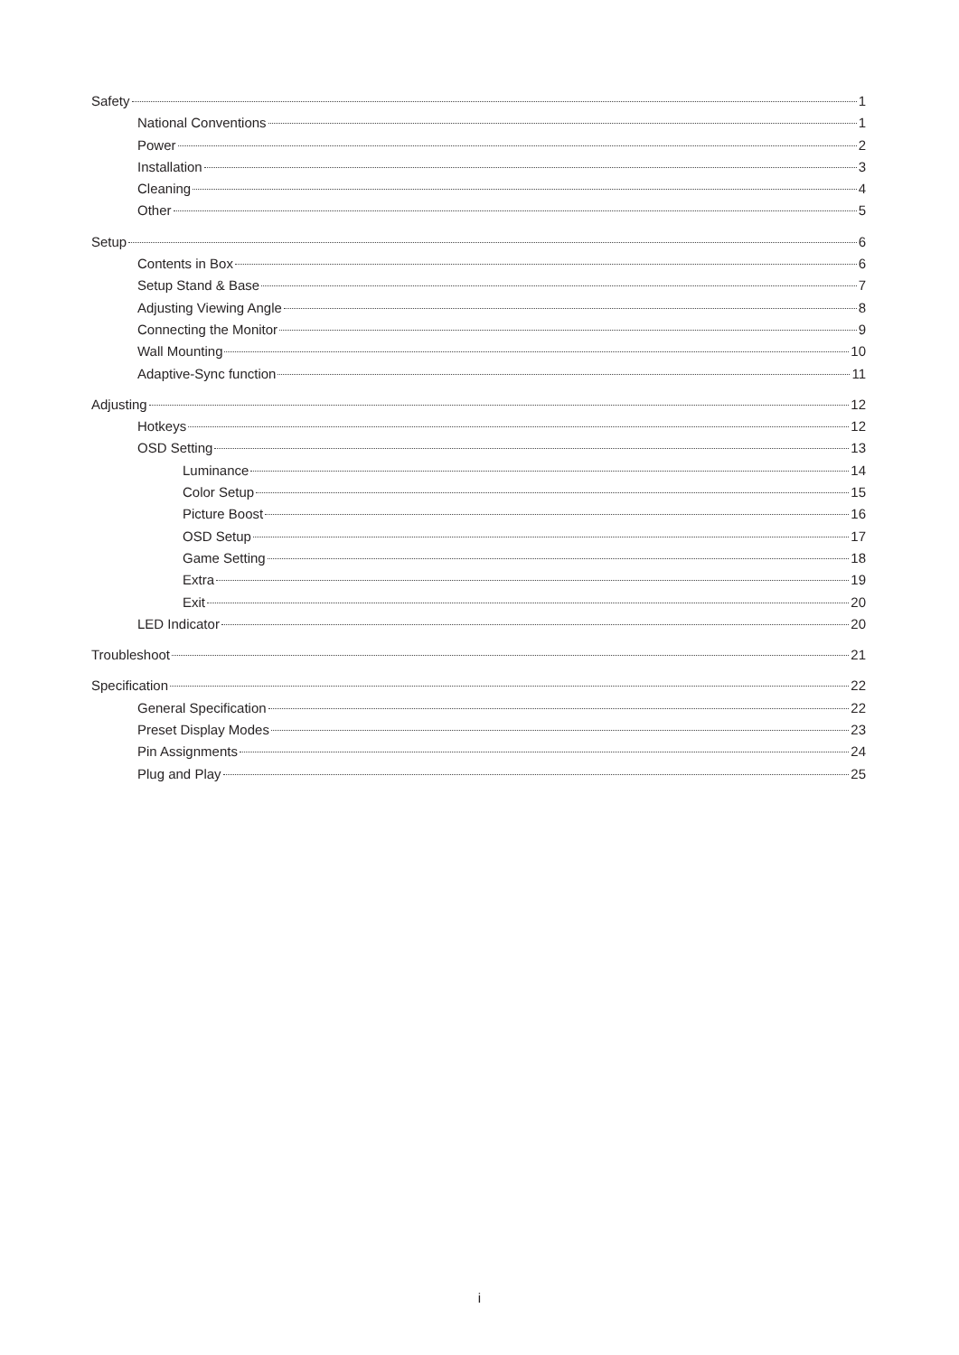Safety 1
National Conventions 1
Power 2
Installation 3
Cleaning 4
Other 5
Setup 6
Contents in Box 6
Setup Stand & Base 7
Adjusting Viewing Angle 8
Connecting the Monitor 9
Wall Mounting 10
Adaptive-Sync function 11
Adjusting 12
Hotkeys 12
OSD Setting 13
Luminance 14
Color Setup 15
Picture Boost 16
OSD Setup 17
Game Setting 18
Extra 19
Exit 20
LED Indicator 20
Troubleshoot 21
Specification 22
General Specification 22
Preset Display Modes 23
Pin Assignments 24
Plug and Play 25
i